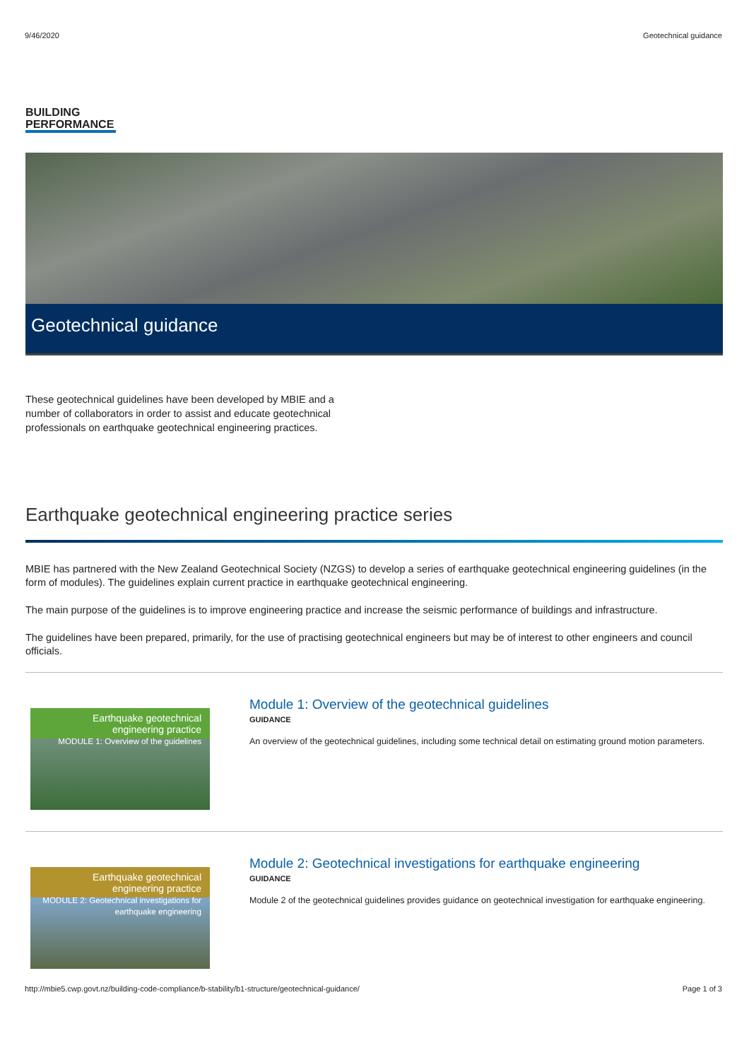9/46/2020 Geotechnical guidance
BUILDING
PERFORMANCE
Geotechnical guidance
These geotechnical guidelines have been developed by MBIE and a number of collaborators in order to assist and educate geotechnical professionals on earthquake geotechnical engineering practices.
Earthquake geotechnical engineering practice series
MBIE has partnered with the New Zealand Geotechnical Society (NZGS) to develop a series of earthquake geotechnical engineering guidelines (in the form of modules). The guidelines explain current practice in earthquake geotechnical engineering.
The main purpose of the guidelines is to improve engineering practice and increase the seismic performance of buildings and infrastructure.
The guidelines have been prepared, primarily, for the use of practising geotechnical engineers but may be of interest to other engineers and council officials.
Earthquake geotechnical engineering practice
MODULE 1: Overview of the guidelines
Module 1: Overview of the geotechnical guidelines
GUIDANCE
An overview of the geotechnical guidelines, including some technical detail on estimating ground motion parameters.
Earthquake geotechnical engineering practice
MODULE 2: Geotechnical investigations for earthquake engineering
Module 2: Geotechnical investigations for earthquake engineering
GUIDANCE
Module 2 of the geotechnical guidelines provides guidance on geotechnical investigation for earthquake engineering.
http://mbie5.cwp.govt.nz/building-code-compliance/b-stability/b1-structure/geotechnical-guidance/ Page 1 of 3